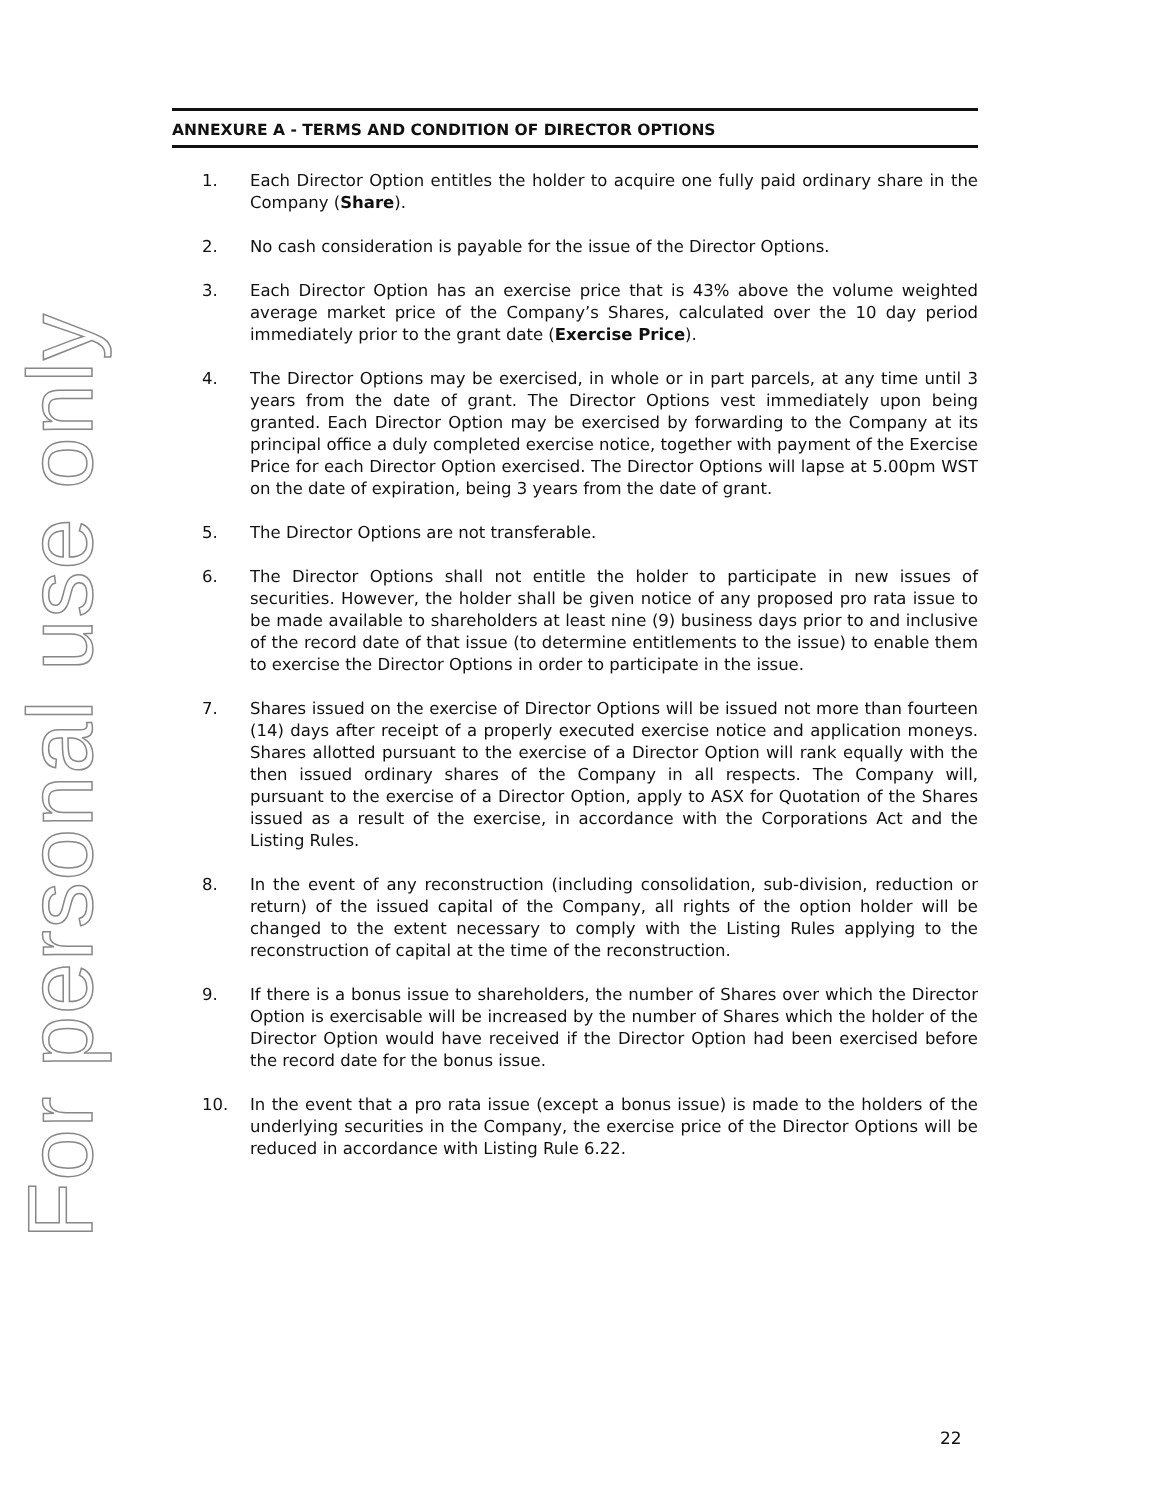For personal use only
ANNEXURE A - TERMS AND CONDITION OF DIRECTOR OPTIONS
1. Each Director Option entitles the holder to acquire one fully paid ordinary share in the Company (Share).
2. No cash consideration is payable for the issue of the Director Options.
3. Each Director Option has an exercise price that is 43% above the volume weighted average market price of the Company’s Shares, calculated over the 10 day period immediately prior to the grant date (Exercise Price).
4. The Director Options may be exercised, in whole or in part parcels, at any time until 3 years from the date of grant. The Director Options vest immediately upon being granted. Each Director Option may be exercised by forwarding to the Company at its principal office a duly completed exercise notice, together with payment of the Exercise Price for each Director Option exercised. The Director Options will lapse at 5.00pm WST on the date of expiration, being 3 years from the date of grant.
5. The Director Options are not transferable.
6. The Director Options shall not entitle the holder to participate in new issues of securities. However, the holder shall be given notice of any proposed pro rata issue to be made available to shareholders at least nine (9) business days prior to and inclusive of the record date of that issue (to determine entitlements to the issue) to enable them to exercise the Director Options in order to participate in the issue.
7. Shares issued on the exercise of Director Options will be issued not more than fourteen (14) days after receipt of a properly executed exercise notice and application moneys. Shares allotted pursuant to the exercise of a Director Option will rank equally with the then issued ordinary shares of the Company in all respects. The Company will, pursuant to the exercise of a Director Option, apply to ASX for Quotation of the Shares issued as a result of the exercise, in accordance with the Corporations Act and the Listing Rules.
8. In the event of any reconstruction (including consolidation, sub-division, reduction or return) of the issued capital of the Company, all rights of the option holder will be changed to the extent necessary to comply with the Listing Rules applying to the reconstruction of capital at the time of the reconstruction.
9. If there is a bonus issue to shareholders, the number of Shares over which the Director Option is exercisable will be increased by the number of Shares which the holder of the Director Option would have received if the Director Option had been exercised before the record date for the bonus issue.
10. In the event that a pro rata issue (except a bonus issue) is made to the holders of the underlying securities in the Company, the exercise price of the Director Options will be reduced in accordance with Listing Rule 6.22.
22